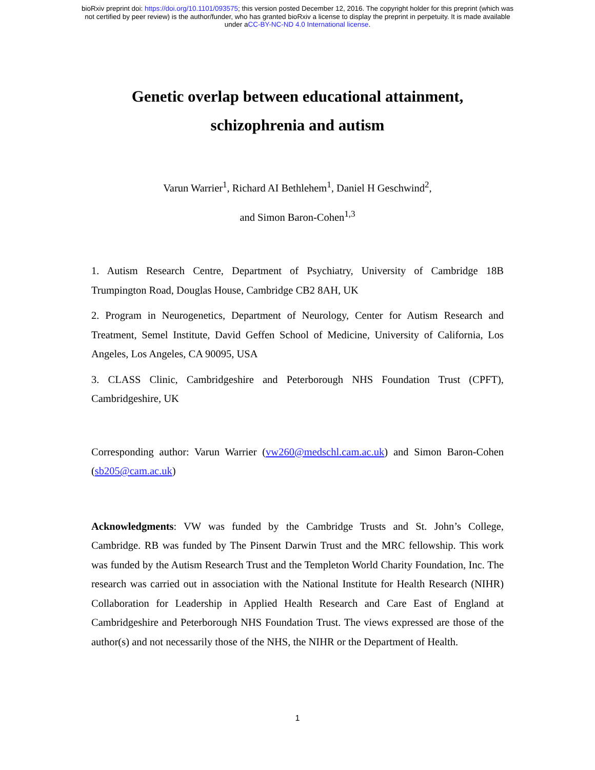bioRxiv preprint doi: https://doi.org/10.1101/093575; this version posted December 12, 2016. The copyright holder for this preprint (which was
not certified by peer review) is the author/funder, who has granted bioRxiv a license to display the preprint in perpetuity. It is made available
under aCC-BY-NC-ND 4.0 International license.
Genetic overlap between educational attainment,
schizophrenia and autism
Varun Warrier<sup>1</sup>, Richard AI Bethlehem<sup>1</sup>, Daniel H Geschwind<sup>2</sup>,
and Simon Baron-Cohen<sup>1,3</sup>
1. Autism Research Centre, Department of Psychiatry, University of Cambridge 18B Trumpington Road, Douglas House, Cambridge CB2 8AH, UK
2. Program in Neurogenetics, Department of Neurology, Center for Autism Research and Treatment, Semel Institute, David Geffen School of Medicine, University of California, Los Angeles, Los Angeles, CA 90095, USA
3. CLASS Clinic, Cambridgeshire and Peterborough NHS Foundation Trust (CPFT), Cambridgeshire, UK
Corresponding author: Varun Warrier (vw260@medschl.cam.ac.uk) and Simon Baron-Cohen (sb205@cam.ac.uk)
Acknowledgments: VW was funded by the Cambridge Trusts and St. John’s College, Cambridge. RB was funded by The Pinsent Darwin Trust and the MRC fellowship. This work was funded by the Autism Research Trust and the Templeton World Charity Foundation, Inc. The research was carried out in association with the National Institute for Health Research (NIHR) Collaboration for Leadership in Applied Health Research and Care East of England at Cambridgeshire and Peterborough NHS Foundation Trust. The views expressed are those of the author(s) and not necessarily those of the NHS, the NIHR or the Department of Health.
1